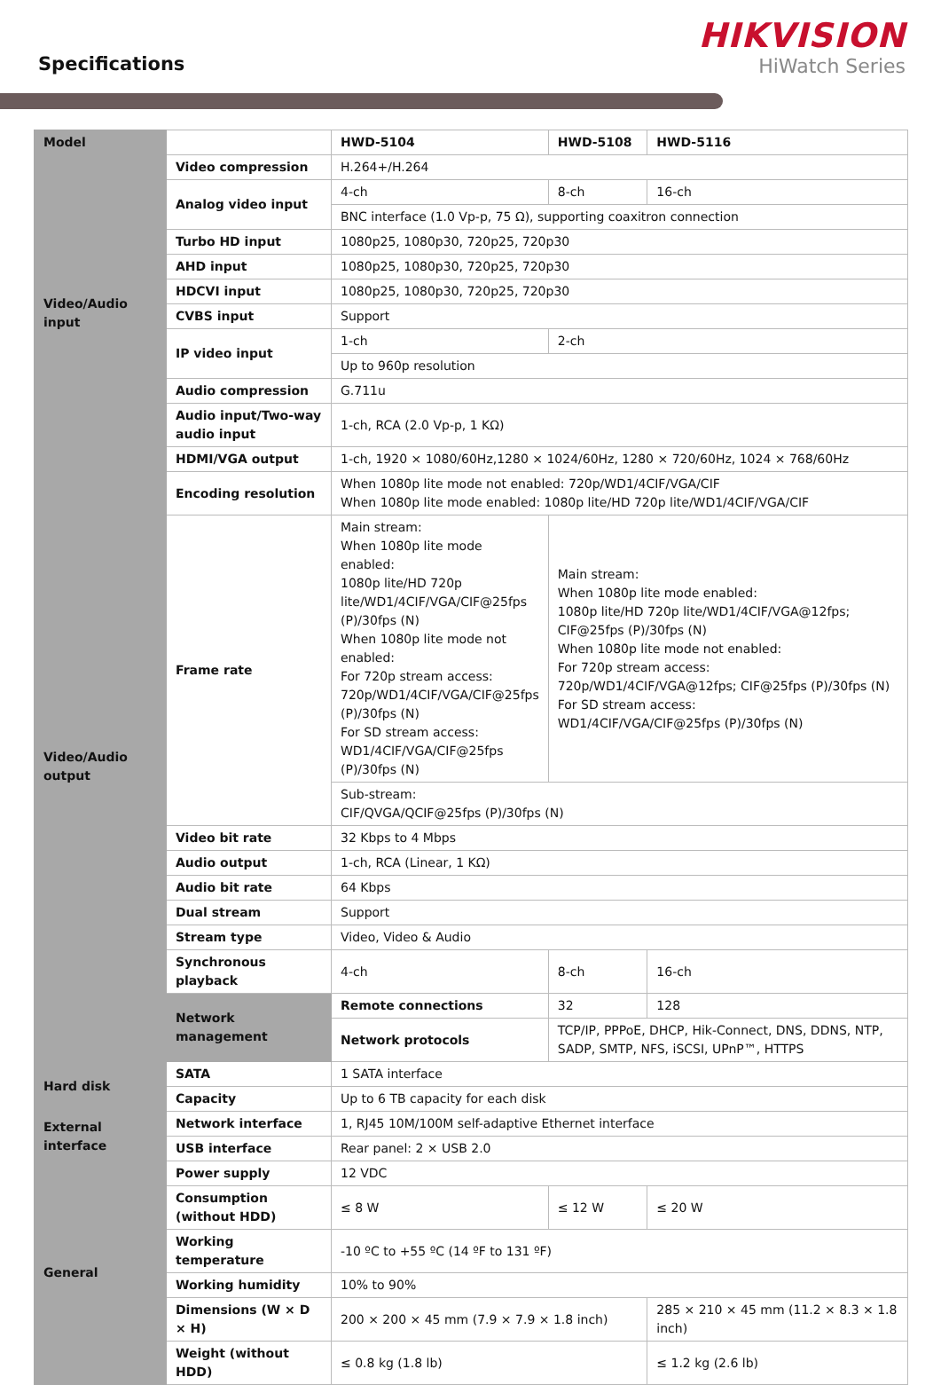Specifications
HIKVISION
HiWatch Series
| Model | | HWD-5104 | HWD-5108 | HWD-5116 | |
| Video/Audio input | Video compression | H.264+/H.264 | | | |
| | Analog video input | 4-ch | 8-ch | 16-ch | |
| | | BNC interface (1.0 Vp-p, 75 Ω), supporting coaxitron connection | | | |
| | Turbo HD input | 1080p25, 1080p30, 720p25, 720p30 | | | |
| | AHD input | 1080p25, 1080p30, 720p25, 720p30 | | | |
| | HDCVI input | 1080p25, 1080p30, 720p25, 720p30 | | | |
| | CVBS input | Support | | | |
| | IP video input | 1-ch | 2-ch | | |
| | | Up to 960p resolution | | | |
| | Audio compression | G.711u | | | |
| | Audio input/Two-way audio input | 1-ch, RCA (2.0 Vp-p, 1 KΩ) | | | |
| | HDMI/VGA output | 1-ch, 1920 × 1080/60Hz,1280 × 1024/60Hz, 1280 × 720/60Hz, 1024 × 768/60Hz | | | |
| Video/Audio output | Encoding resolution | When 1080p lite mode not enabled: 720p/WD1/4CIF/VGA/CIF When 1080p lite mode enabled: 1080p lite/HD 720p lite/WD1/4CIF/VGA/CIF | | | |
| | Frame rate | Main stream: When 1080p lite mode enabled: 1080p lite/HD 720p lite/WD1/4CIF/VGA/CIF@25fps (P)/30fps (N) When 1080p lite mode not enabled: For 720p stream access: 720p/WD1/4CIF/VGA/CIF@25fps (P)/30fps (N) For SD stream access: WD1/4CIF/VGA/CIF@25fps (P)/30fps (N) | Main stream: When 1080p lite mode enabled: 1080p lite/HD 720p lite/WD1/4CIF/VGA@12fps; CIF@25fps (P)/30fps (N) When 1080p lite mode not enabled: For 720p stream access: 720p/WD1/4CIF/VGA@12fps; CIF@25fps (P)/30fps (N) For SD stream access: WD1/4CIF/VGA/CIF@25fps (P)/30fps (N) | | |
| | | Sub-stream: CIF/QVGA/QCIF@25fps (P)/30fps (N) | | | |
| | Video bit rate | 32 Kbps to 4 Mbps | | | |
| | Audio output | 1-ch, RCA (Linear, 1 KΩ) | | | |
| | Audio bit rate | 64 Kbps | | | |
| | Dual stream | Support | | | |
| | Stream type | Video, Video & Audio | | | |
| | Synchronous playback | 4-ch | 8-ch | | 16-ch |
| | Network management | Remote connections | 32 | 128 | |
| | | Network protocols | TCP/IP, PPPoE, DHCP, Hik-Connect, DNS, DDNS, NTP, SADP, SMTP, NFS, iSCSI, UPnP™, HTTPS | | |
| Hard disk | SATA | 1 SATA interface | | | |
| | Capacity | Up to 6 TB capacity for each disk | | | |
| External interface | Network interface | 1, RJ45 10M/100M self-adaptive Ethernet interface | | | |
| | USB interface | Rear panel: 2 × USB 2.0 | | | |
| General | Power supply | 12 VDC | | | |
| | Consumption (without HDD) | ≤ 8 W | ≤ 12 W | | ≤ 20 W |
| | Working temperature | -10 ºC to +55 ºC (14 ºF to 131 ºF) | | | |
| | Working humidity | 10% to 90% | | | |
| | Dimensions (W × D × H) | 200 × 200 × 45 mm (7.9 × 7.9 × 1.8 inch) | | | 285 × 210 × 45 mm (11.2 × 8.3 × 1.8 inch) |
| | Weight (without HDD) | ≤ 0.8 kg (1.8 lb) | | | ≤ 1.2 kg (2.6 lb) |